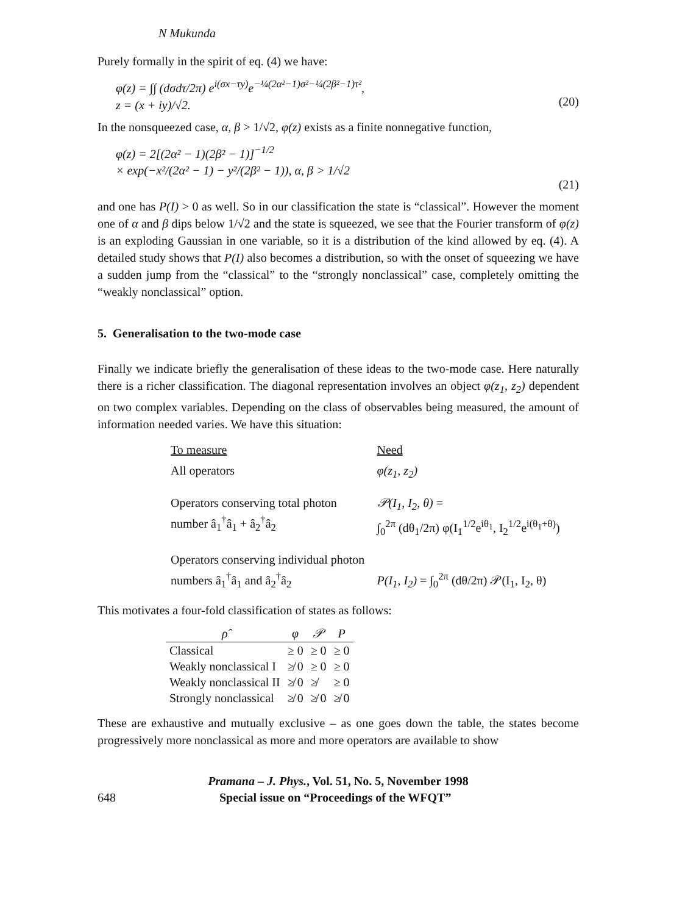N Mukunda
Purely formally in the spirit of eq. (4) we have:
φ(z) = ∫∫ (dσdτ/2π) e<sup>i(σx−τy)</sup>e<sup>−¼(2α²−1)σ²−¼(2β²−1)τ²</sup>,
z = (x + iy)/√2.
(20)
In the nonsqueezed case, α, β > 1/√2, φ(z) exists as a finite nonnegative function,
φ(z) = 2[(2α² − 1)(2β² − 1)]<sup>−1/2</sup>
× exp(−x²/(2α² − 1) − y²/(2β² − 1)), α, β > 1/√2
(21)
and one has P(I) > 0 as well. So in our classification the state is “classical”. However the moment one of α and β dips below 1/√2 and the state is squeezed, we see that the Fourier transform of φ(z) is an exploding Gaussian in one variable, so it is a distribution of the kind allowed by eq. (4). A detailed study shows that P(I) also becomes a distribution, so with the onset of squeezing we have a sudden jump from the “classical” to the “strongly nonclassical” case, completely omitting the “weakly nonclassical” option.
5. Generalisation to the two-mode case
Finally we indicate briefly the generalisation of these ideas to the two-mode case. Here naturally there is a richer classification. The diagonal representation involves an object φ(z<sub>1</sub>, z<sub>2</sub>) dependent on two complex variables. Depending on the class of observables being measured, the amount of information needed varies. We have this situation:
| To measure | Need |
| All operators | φ(z<sub>1</sub>, z<sub>2</sub>) |
| Operators conserving total photon number â<sub>1</sub><sup>†</sup>â<sub>1</sub> + â<sub>2</sub><sup>†</sup>â<sub>2</sub> | 𝒫(I<sub>1</sub>, I<sub>2</sub>, θ) = ∫<sub>0</sub><sup>2π</sup> (dθ<sub>1</sub>/2π) φ(I<sub>1</sub><sup>1/2</sup>e<sup>iθ<sub>1</sub></sup>, I<sub>2</sub><sup>1/2</sup>e<sup>i(θ<sub>1</sub>+θ)</sup>) |
| Operators conserving individual photon numbers â<sub>1</sub><sup>†</sup>â<sub>1</sub> and â<sub>2</sub><sup>†</sup>â<sub>2</sub> | P(I<sub>1</sub>, I<sub>2</sub>) = ∫<sub>0</sub><sup>2π</sup> (dθ/2π) 𝒫(I<sub>1</sub>, I<sub>2</sub>, θ) |
This motivates a four-fold classification of states as follows:
| ρ̂ | φ | 𝒫 | P |
| --- | --- | --- | --- |
| Classical | ≥ 0 | ≥ 0 | ≥ 0 |
| Weakly nonclassical I | ≱ 0 | ≥ 0 | ≥ 0 |
| Weakly nonclassical II | ≱ 0 | ≱ | ≥ 0 |
| Strongly nonclassical | ≱ 0 | ≱ 0 | ≱ 0 |
These are exhaustive and mutually exclusive – as one goes down the table, the states become progressively more nonclassical as more and more operators are available to show
Pramana – J. Phys., Vol. 51, No. 5, November 1998
648 Special issue on “Proceedings of the WFQT”